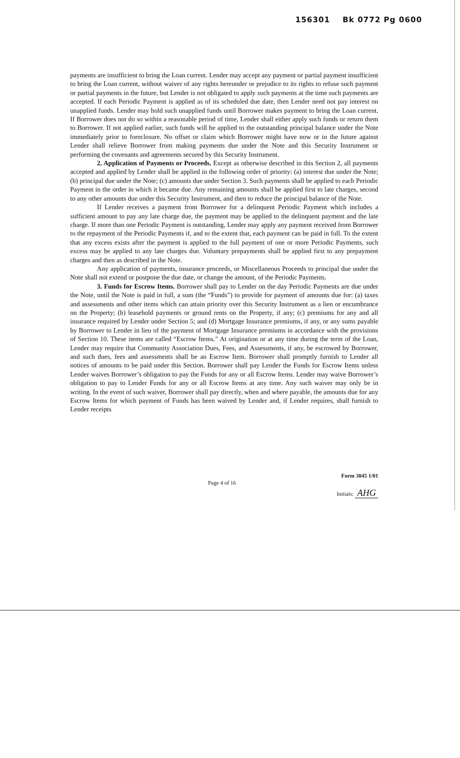156301 Bk 0772 Pg 0600
payments are insufficient to bring the Loan current. Lender may accept any payment or partial payment insufficient to bring the Loan current, without waiver of any rights hereunder or prejudice to its rights to refuse such payment or partial payments in the future, but Lender is not obligated to apply such payments at the time such payments are accepted. If each Periodic Payment is applied as of its scheduled due date, then Lender need not pay interest on unapplied funds. Lender may hold such unapplied funds until Borrower makes payment to bring the Loan current. If Borrower does not do so within a reasonable period of time, Lender shall either apply such funds or return them to Borrower. If not applied earlier, such funds will be applied to the outstanding principal balance under the Note immediately prior to foreclosure. No offset or claim which Borrower might have now or in the future against Lender shall relieve Borrower from making payments due under the Note and this Security Instrument or performing the covenants and agreements secured by this Security Instrument.
2. Application of Payments or Proceeds. Except as otherwise described in this Section 2, all payments accepted and applied by Lender shall be applied in the following order of priority: (a) interest due under the Note; (b) principal due under the Note; (c) amounts due under Section 3. Such payments shall be applied to each Periodic Payment in the order in which it became due. Any remaining amounts shall be applied first to late charges, second to any other amounts due under this Security Instrument, and then to reduce the principal balance of the Note.
If Lender receives a payment from Borrower for a delinquent Periodic Payment which includes a sufficient amount to pay any late charge due, the payment may be applied to the delinquent payment and the late charge. If more than one Periodic Payment is outstanding, Lender may apply any payment received from Borrower to the repayment of the Periodic Payments if, and to the extent that, each payment can be paid in full. To the extent that any excess exists after the payment is applied to the full payment of one or more Periodic Payments, such excess may be applied to any late charges due. Voluntary prepayments shall be applied first to any prepayment charges and then as described in the Note.
Any application of payments, insurance proceeds, or Miscellaneous Proceeds to principal due under the Note shall not extend or postpone the due date, or change the amount, of the Periodic Payments.
3. Funds for Escrow Items. Borrower shall pay to Lender on the day Periodic Payments are due under the Note, until the Note is paid in full, a sum (the “Funds”) to provide for payment of amounts due for: (a) taxes and assessments and other items which can attain priority over this Security Instrument as a lien or encumbrance on the Property; (b) leasehold payments or ground rents on the Property, if any; (c) premiums for any and all insurance required by Lender under Section 5; and (d) Mortgage Insurance premiums, if any, or any sums payable by Borrower to Lender in lieu of the payment of Mortgage Insurance premiums in accordance with the provisions of Section 10. These items are called “Escrow Items.” At origination or at any time during the term of the Loan, Lender may require that Community Association Dues, Fees, and Assessments, if any, be escrowed by Borrower, and such dues, fees and assessments shall be an Escrow Item. Borrower shall promptly furnish to Lender all notices of amounts to be paid under this Section. Borrower shall pay Lender the Funds for Escrow Items unless Lender waives Borrower’s obligation to pay the Funds for any or all Escrow Items. Lender may waive Borrower’s obligation to pay to Lender Funds for any or all Escrow Items at any time. Any such waiver may only be in writing. In the event of such waiver, Borrower shall pay directly, when and where payable, the amounts due for any Escrow Items for which payment of Funds has been waived by Lender and, if Lender requires, shall furnish to Lender receipts
Page 4 of 16
Form 3045 1/01
Initials: AHG